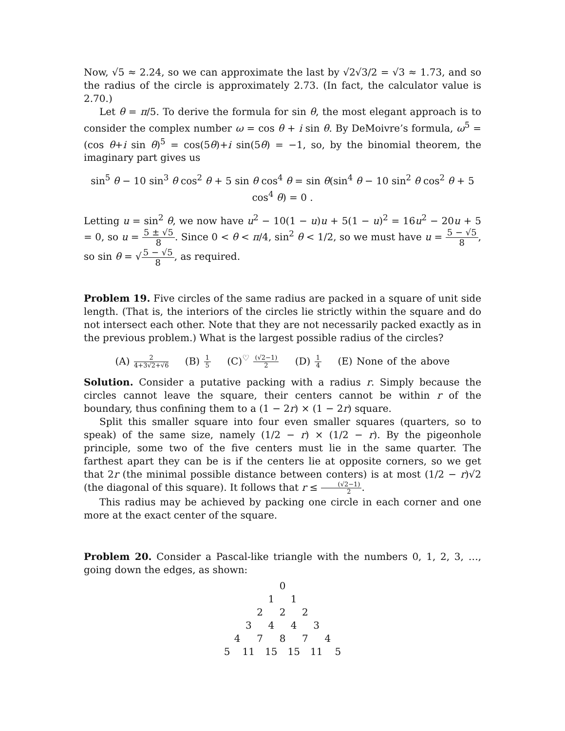Now, √5 ≈ 2.24, so we can approximate the last by √2√3/2 = √3 ≈ 1.73, and so the radius of the circle is approximately 2.73. (In fact, the calculator value is 2.70.)
Let θ = π/5. To derive the formula for sin θ, the most elegant approach is to consider the complex number ω = cos θ + i sin θ. By DeMoivre’s formula, ω<sup>5</sup> = (cos θ+i sin θ)<sup>5</sup> = cos(5θ)+i sin(5θ) = −1, so, by the binomial theorem, the imaginary part gives us
sin<sup>5</sup> θ − 10 sin<sup>3</sup> θ cos<sup>2</sup> θ + 5 sin θ cos<sup>4</sup> θ = sin θ(sin<sup>4</sup> θ − 10 sin<sup>2</sup> θ cos<sup>2</sup> θ + 5 cos<sup>4</sup> θ) = 0 .
Letting u = sin<sup>2</sup> θ, we now have u<sup>2</sup> − 10(1 − u)u + 5(1 − u)<sup>2</sup> = 16u<sup>2</sup> − 20u + 5 = 0, so u = 5 ± √5 8. Since 0 < θ < π/4, sin<sup>2</sup> θ < 1/2, so we must have u = 5 − √5 8, so sin θ = √5 − √5 8, as required.
Problem 19. Five circles of the same radius are packed in a square of unit side length. (That is, the interiors of the circles lie strictly within the square and do not intersect each other. Note that they are not necessarily packed exactly as in the previous problem.) What is the largest possible radius of the circles?
(A) 2 4+3√2+√6 (B) 1 5 (C)<sup>♡</sup> (√2−1) 2 (D) 1 4 (E) None of the above
Solution. Consider a putative packing with a radius r. Simply because the circles cannot leave the square, their centers cannot be within r of the boundary, thus confining them to a (1 − 2r) × (1 − 2r) square.
Split this smaller square into four even smaller squares (quarters, so to speak) of the same size, namely (1/2 − r) × (1/2 − r). By the pigeonhole principle, some two of the five centers must lie in the same quarter. The farthest apart they can be is if the centers lie at opposite corners, so we get that 2r (the minimal possible distance between conters) is at most (1/2 − r)√2 (the diagonal of this square). It follows that r ≤ (√2−1) 2.
This radius may be achieved by packing one circle in each corner and one more at the exact center of the square.
Problem 20. Consider a Pascal-like triangle with the numbers 0, 1, 2, 3, …, going down the edges, as shown:
| | | | | | 0 | | | | | |
| | | | | 1 | | 1 | | | | |
| | | | 2 | | 2 | | 2 | | | |
| | | 3 | | 4 | | 4 | | 3 | | |
| | 4 | | 7 | | 8 | | 7 | | 4 | |
| 5 | | 11 | | 15 | | 15 | | 11 | | 5 |